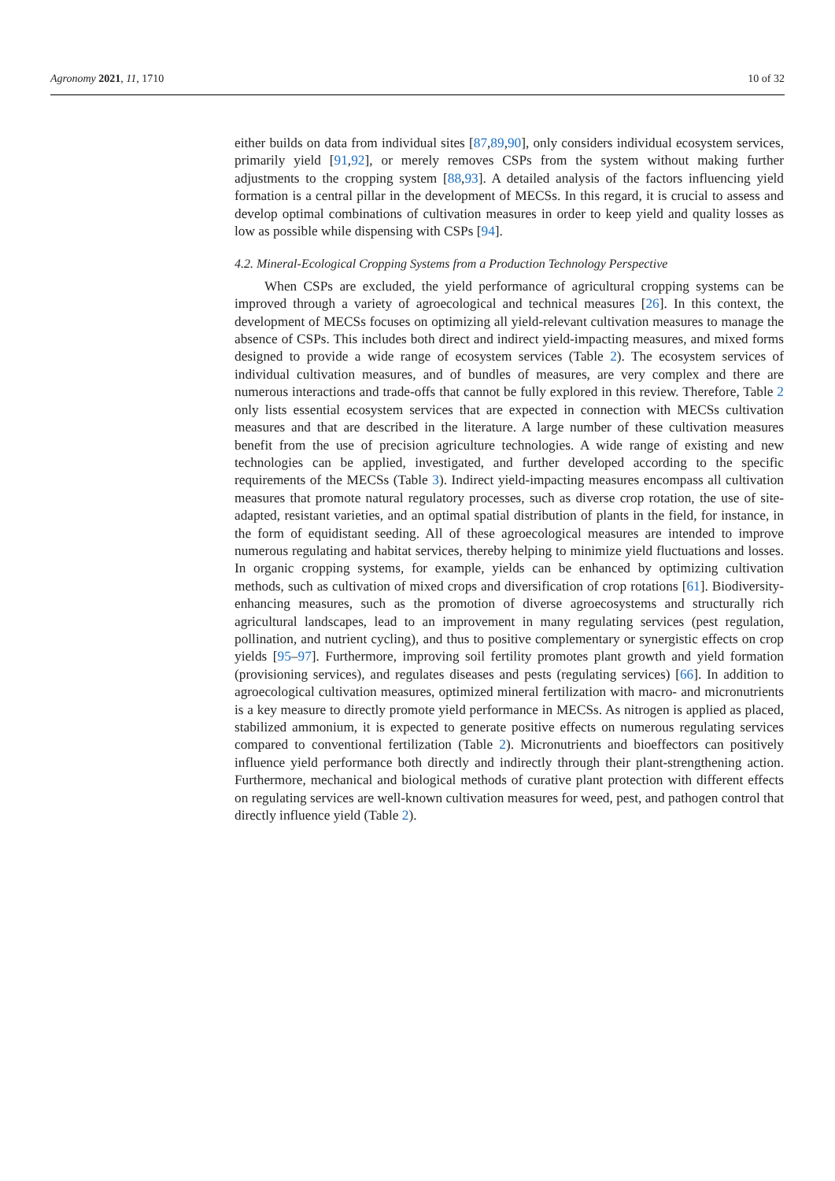Agronomy 2021, 11, 1710 10 of 32
either builds on data from individual sites [87,89,90], only considers individual ecosystem services, primarily yield [91,92], or merely removes CSPs from the system without making further adjustments to the cropping system [88,93]. A detailed analysis of the factors influencing yield formation is a central pillar in the development of MECSs. In this regard, it is crucial to assess and develop optimal combinations of cultivation measures in order to keep yield and quality losses as low as possible while dispensing with CSPs [94].
4.2. Mineral-Ecological Cropping Systems from a Production Technology Perspective
When CSPs are excluded, the yield performance of agricultural cropping systems can be improved through a variety of agroecological and technical measures [26]. In this context, the development of MECSs focuses on optimizing all yield-relevant cultivation measures to manage the absence of CSPs. This includes both direct and indirect yield-impacting measures, and mixed forms designed to provide a wide range of ecosystem services (Table 2). The ecosystem services of individual cultivation measures, and of bundles of measures, are very complex and there are numerous interactions and trade-offs that cannot be fully explored in this review. Therefore, Table 2 only lists essential ecosystem services that are expected in connection with MECSs cultivation measures and that are described in the literature. A large number of these cultivation measures benefit from the use of precision agriculture technologies. A wide range of existing and new technologies can be applied, investigated, and further developed according to the specific requirements of the MECSs (Table 3). Indirect yield-impacting measures encompass all cultivation measures that promote natural regulatory processes, such as diverse crop rotation, the use of site-adapted, resistant varieties, and an optimal spatial distribution of plants in the field, for instance, in the form of equidistant seeding. All of these agroecological measures are intended to improve numerous regulating and habitat services, thereby helping to minimize yield fluctuations and losses. In organic cropping systems, for example, yields can be enhanced by optimizing cultivation methods, such as cultivation of mixed crops and diversification of crop rotations [61]. Biodiversity-enhancing measures, such as the promotion of diverse agroecosystems and structurally rich agricultural landscapes, lead to an improvement in many regulating services (pest regulation, pollination, and nutrient cycling), and thus to positive complementary or synergistic effects on crop yields [95–97]. Furthermore, improving soil fertility promotes plant growth and yield formation (provisioning services), and regulates diseases and pests (regulating services) [66]. In addition to agroecological cultivation measures, optimized mineral fertilization with macro- and micronutrients is a key measure to directly promote yield performance in MECSs. As nitrogen is applied as placed, stabilized ammonium, it is expected to generate positive effects on numerous regulating services compared to conventional fertilization (Table 2). Micronutrients and bioeffectors can positively influence yield performance both directly and indirectly through their plant-strengthening action. Furthermore, mechanical and biological methods of curative plant protection with different effects on regulating services are well-known cultivation measures for weed, pest, and pathogen control that directly influence yield (Table 2).